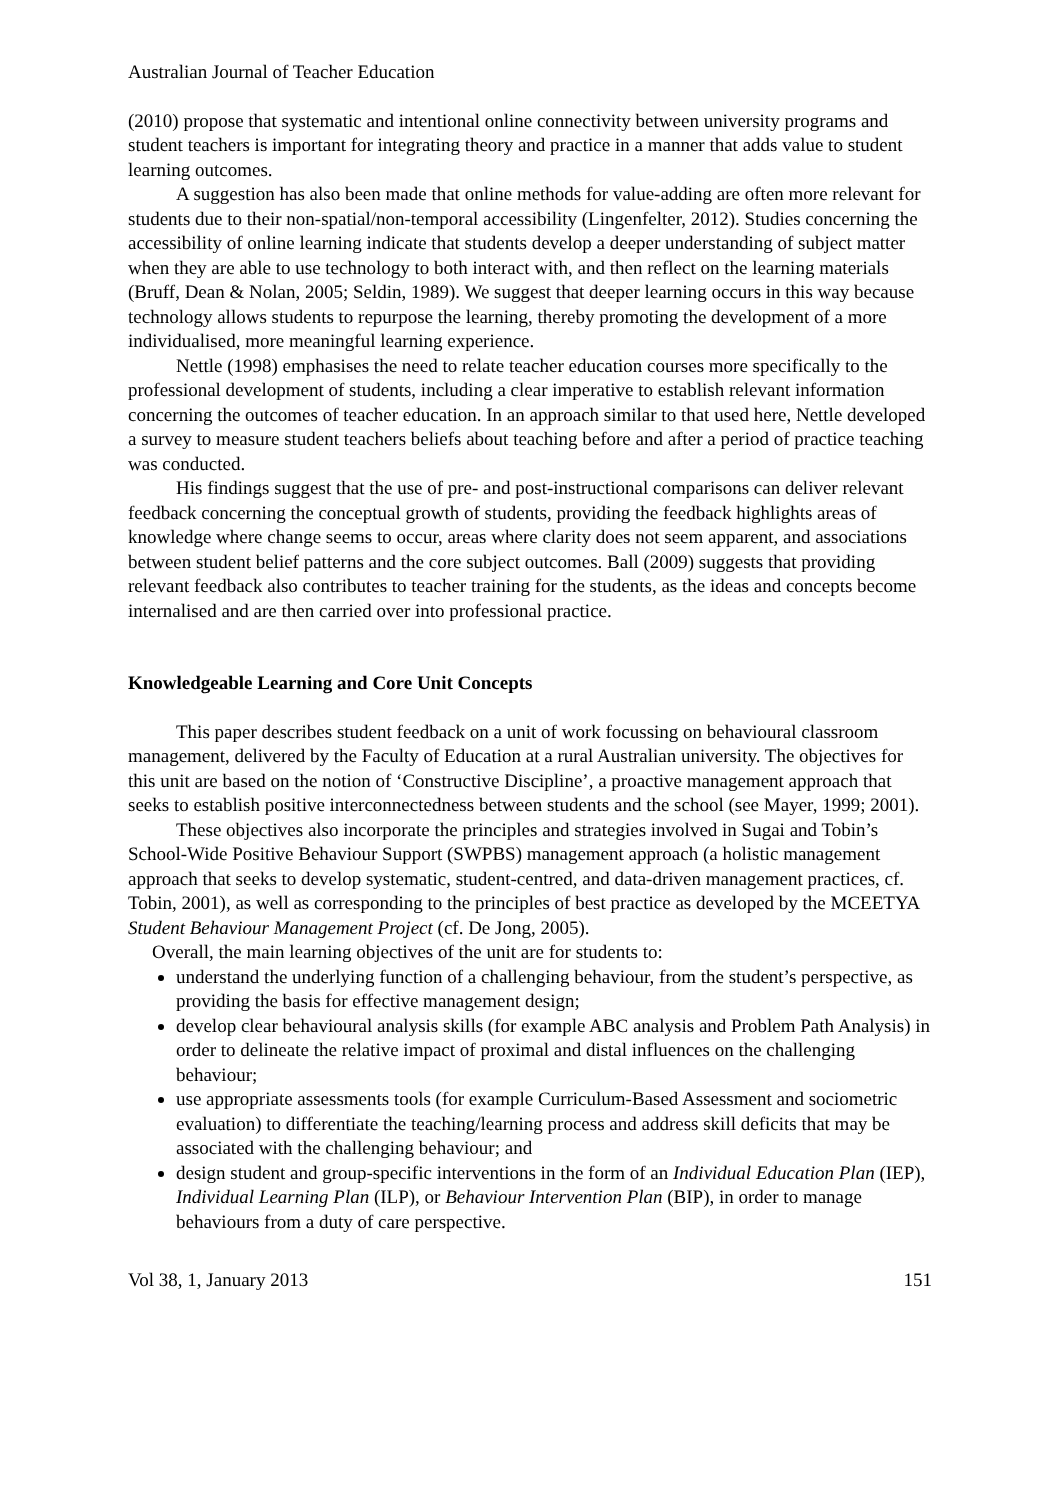Australian Journal of Teacher Education
(2010) propose that systematic and intentional online connectivity between university programs and student teachers is important for integrating theory and practice in a manner that adds value to student learning outcomes.
A suggestion has also been made that online methods for value-adding are often more relevant for students due to their non-spatial/non-temporal accessibility (Lingenfelter, 2012). Studies concerning the accessibility of online learning indicate that students develop a deeper understanding of subject matter when they are able to use technology to both interact with, and then reflect on the learning materials (Bruff, Dean & Nolan, 2005; Seldin, 1989). We suggest that deeper learning occurs in this way because technology allows students to repurpose the learning, thereby promoting the development of a more individualised, more meaningful learning experience.
Nettle (1998) emphasises the need to relate teacher education courses more specifically to the professional development of students, including a clear imperative to establish relevant information concerning the outcomes of teacher education. In an approach similar to that used here, Nettle developed a survey to measure student teachers beliefs about teaching before and after a period of practice teaching was conducted.
His findings suggest that the use of pre- and post-instructional comparisons can deliver relevant feedback concerning the conceptual growth of students, providing the feedback highlights areas of knowledge where change seems to occur, areas where clarity does not seem apparent, and associations between student belief patterns and the core subject outcomes. Ball (2009) suggests that providing relevant feedback also contributes to teacher training for the students, as the ideas and concepts become internalised and are then carried over into professional practice.
Knowledgeable Learning and Core Unit Concepts
This paper describes student feedback on a unit of work focussing on behavioural classroom management, delivered by the Faculty of Education at a rural Australian university. The objectives for this unit are based on the notion of ‘Constructive Discipline’, a proactive management approach that seeks to establish positive interconnectedness between students and the school (see Mayer, 1999; 2001).
These objectives also incorporate the principles and strategies involved in Sugai and Tobin’s School-Wide Positive Behaviour Support (SWPBS) management approach (a holistic management approach that seeks to develop systematic, student-centred, and data-driven management practices, cf. Tobin, 2001), as well as corresponding to the principles of best practice as developed by the MCEETYA Student Behaviour Management Project (cf. De Jong, 2005).
Overall, the main learning objectives of the unit are for students to:
understand the underlying function of a challenging behaviour, from the student’s perspective, as providing the basis for effective management design;
develop clear behavioural analysis skills (for example ABC analysis and Problem Path Analysis) in order to delineate the relative impact of proximal and distal influences on the challenging behaviour;
use appropriate assessments tools (for example Curriculum-Based Assessment and sociometric evaluation) to differentiate the teaching/learning process and address skill deficits that may be associated with the challenging behaviour; and
design student and group-specific interventions in the form of an Individual Education Plan (IEP), Individual Learning Plan (ILP), or Behaviour Intervention Plan (BIP), in order to manage behaviours from a duty of care perspective.
Vol 38, 1, January 2013 151